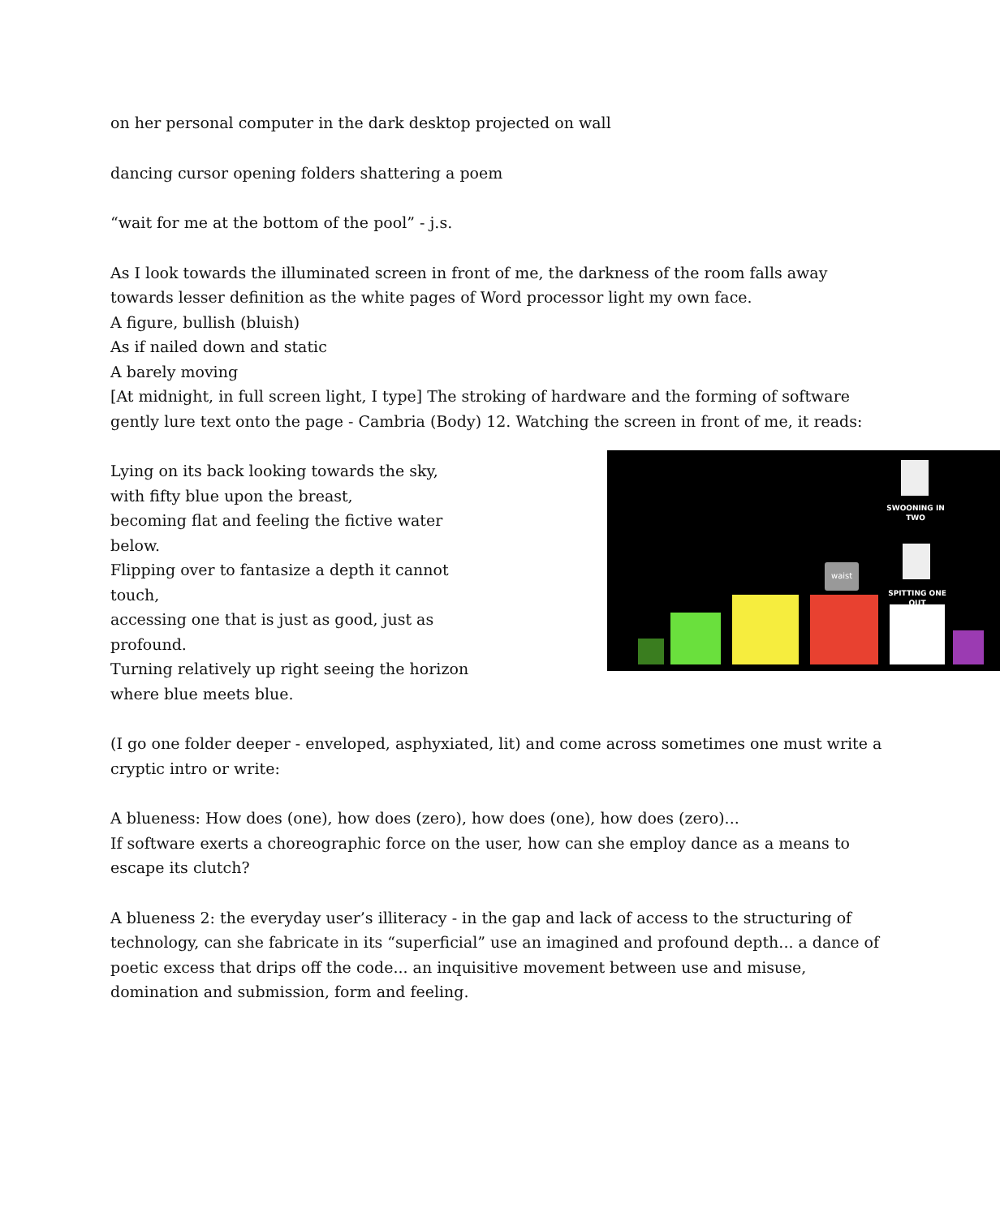on her personal computer in the dark desktop projected on wall
dancing cursor opening folders shattering a poem
“wait for me at the bottom of the pool” - j.s.
As I look towards the illuminated screen in front of me, the darkness of the room falls away towards lesser definition as the white pages of Word processor light my own face.
A figure, bullish (bluish)
As if nailed down and static
A barely moving
[At midnight, in full screen light, I type] The stroking of hardware and the forming of software gently lure text onto the page - Cambria (Body) 12. Watching the screen in front of me, it reads:
Lying on its back looking towards the sky,
with fifty blue upon the breast,
becoming flat and feeling the fictive water below.
Flipping over to fantasize a depth it cannot touch,
accessing one that is just as good, just as profound.
Turning relatively up right seeing the horizon where blue meets blue.
SWOONING IN TWO
SPITTING ONE OUT
waist
(I go one folder deeper - enveloped, asphyxiated, lit) and come across sometimes one must write a cryptic intro or write:
A blueness: How does (one), how does (zero), how does (one), how does (zero)...
If software exerts a choreographic force on the user, how can she employ dance as a means to escape its clutch?
A blueness 2: the everyday user’s illiteracy - in the gap and lack of access to the structuring of technology, can she fabricate in its “superficial” use an imagined and profound depth... a dance of poetic excess that drips off the code... an inquisitive movement between use and misuse, domination and submission, form and feeling.